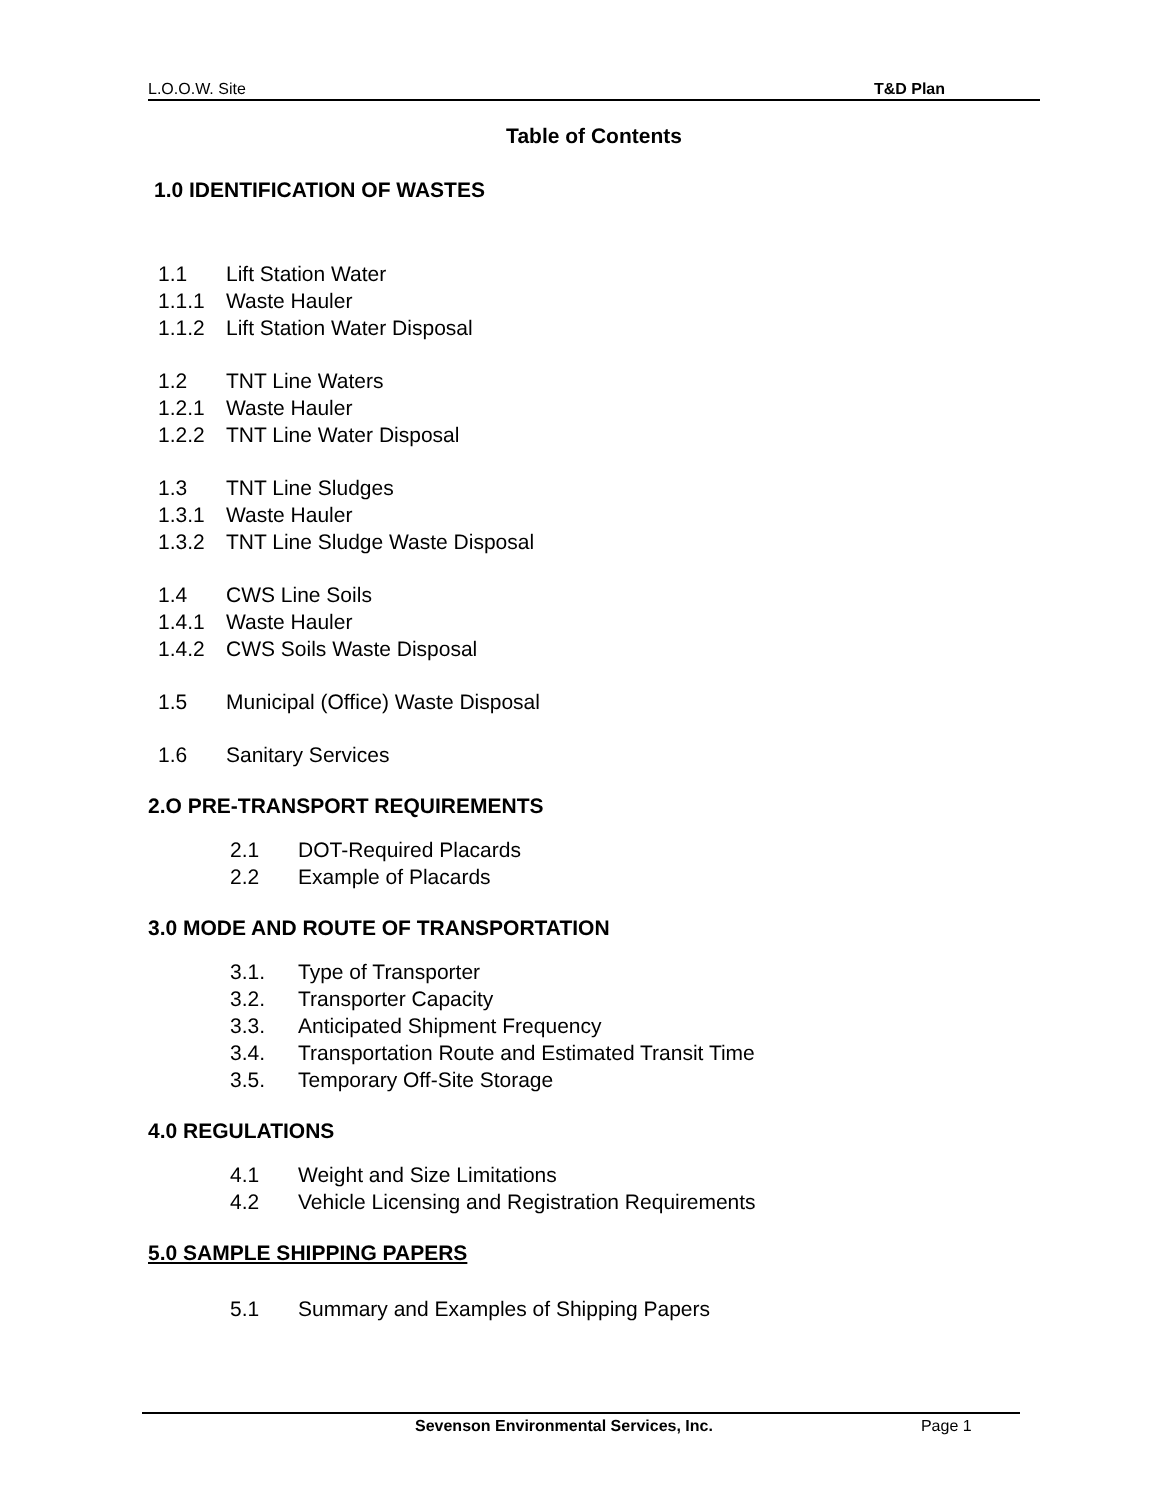L.O.O.W. Site T&D Plan
Table of Contents
1.0 IDENTIFICATION OF WASTES
1.1 Lift Station Water
1.1.1 Waste Hauler
1.1.2 Lift Station Water Disposal
1.2 TNT Line Waters
1.2.1 Waste Hauler
1.2.2 TNT Line Water Disposal
1.3 TNT Line Sludges
1.3.1 Waste Hauler
1.3.2 TNT Line Sludge Waste Disposal
1.4 CWS Line Soils
1.4.1 Waste Hauler
1.4.2 CWS Soils Waste Disposal
1.5 Municipal (Office) Waste Disposal
1.6 Sanitary Services
2.O PRE-TRANSPORT REQUIREMENTS
2.1 DOT-Required Placards
2.2 Example of Placards
3.0 MODE AND ROUTE OF TRANSPORTATION
3.1. Type of Transporter
3.2. Transporter Capacity
3.3. Anticipated Shipment Frequency
3.4. Transportation Route and Estimated Transit Time
3.5. Temporary Off-Site Storage
4.0 REGULATIONS
4.1 Weight and Size Limitations
4.2 Vehicle Licensing and Registration Requirements
5.0 SAMPLE SHIPPING PAPERS
5.1 Summary and Examples of Shipping Papers
Sevenson Environmental Services, Inc. Page 1